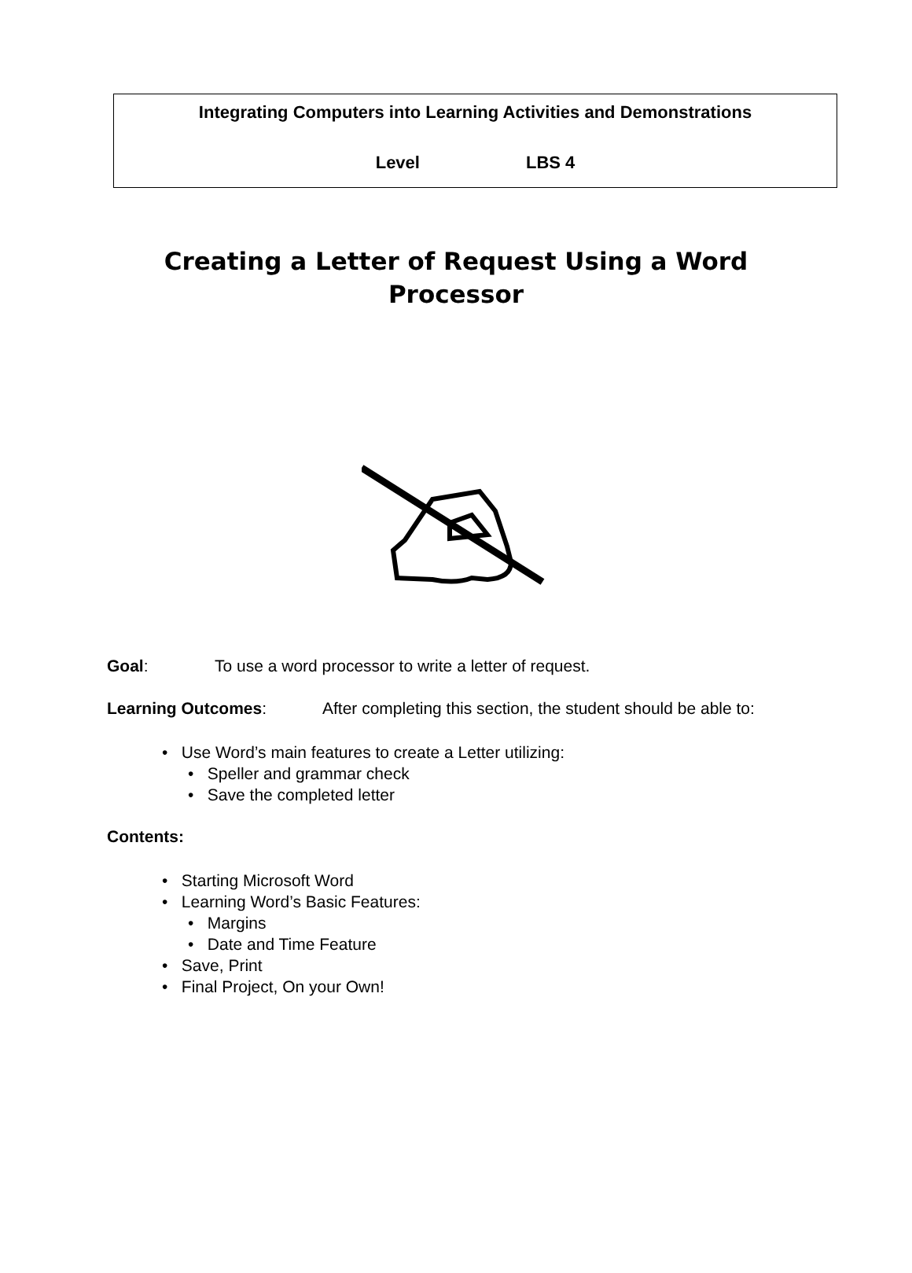Integrating Computers into Learning Activities and Demonstrations
Level LBS 4
Creating a Letter of Request Using a Word Processor
Goal: To use a word processor to write a letter of request.
Learning Outcomes: After completing this section, the student should be able to:
• Use Word’s main features to create a Letter utilizing:
• Speller and grammar check
• Save the completed letter
Contents:
• Starting Microsoft Word
• Learning Word’s Basic Features:
• Margins
• Date and Time Feature
• Save, Print
• Final Project, On your Own!